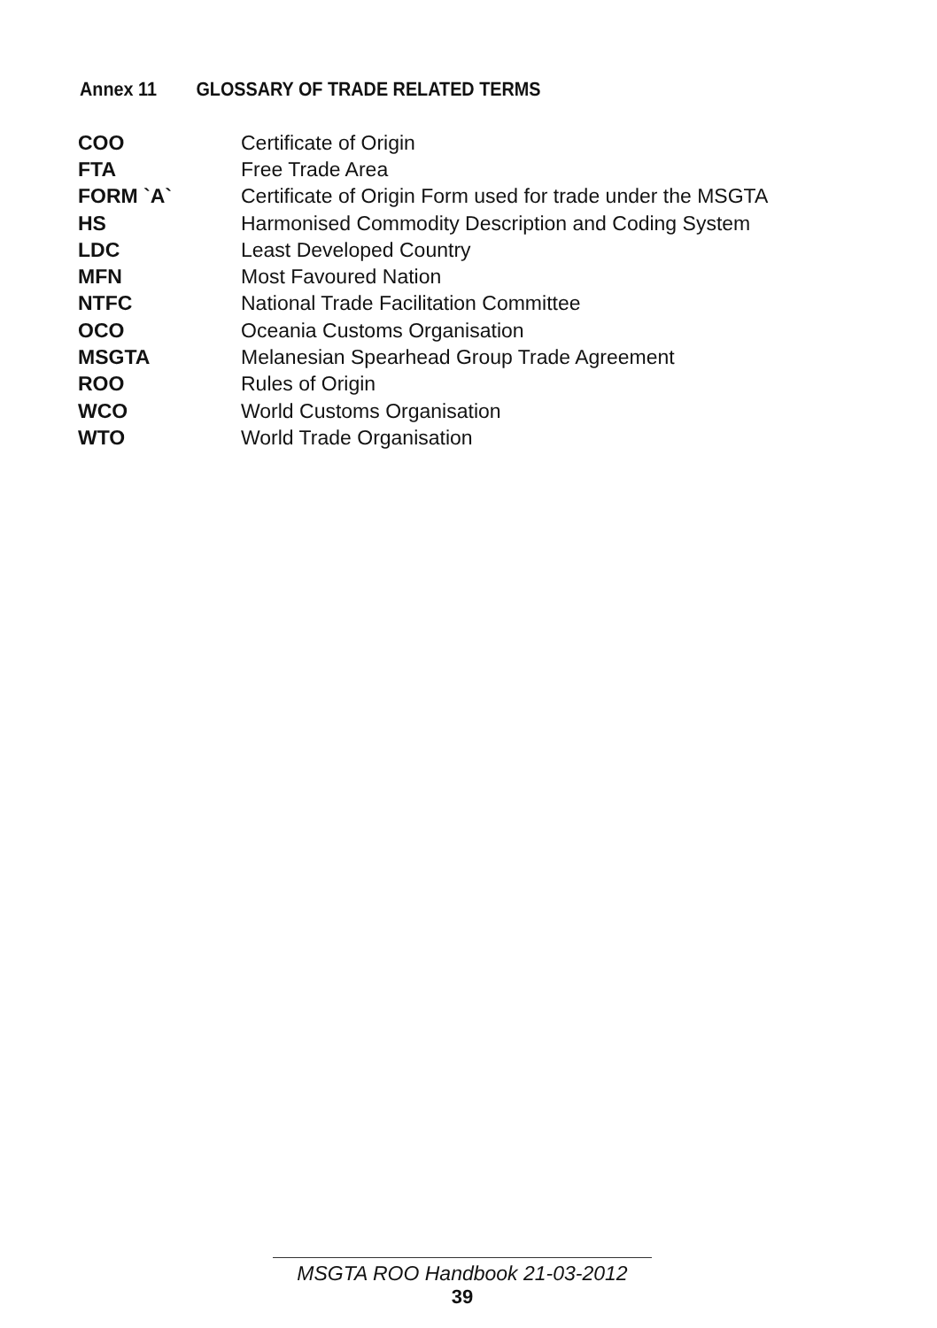Annex 11 GLOSSARY OF TRADE RELATED TERMS
| COO | Certificate of Origin |
| FTA | Free Trade Area |
| FORM `A` | Certificate of Origin Form used for trade under the MSGTA |
| HS | Harmonised Commodity Description and Coding System |
| LDC | Least Developed Country |
| MFN | Most Favoured Nation |
| NTFC | National Trade Facilitation Committee |
| OCO | Oceania Customs Organisation |
| MSGTA | Melanesian Spearhead Group Trade Agreement |
| ROO | Rules of Origin |
| WCO | World Customs Organisation |
| WTO | World Trade Organisation |
MSGTA ROO Handbook 21-03-2012
39